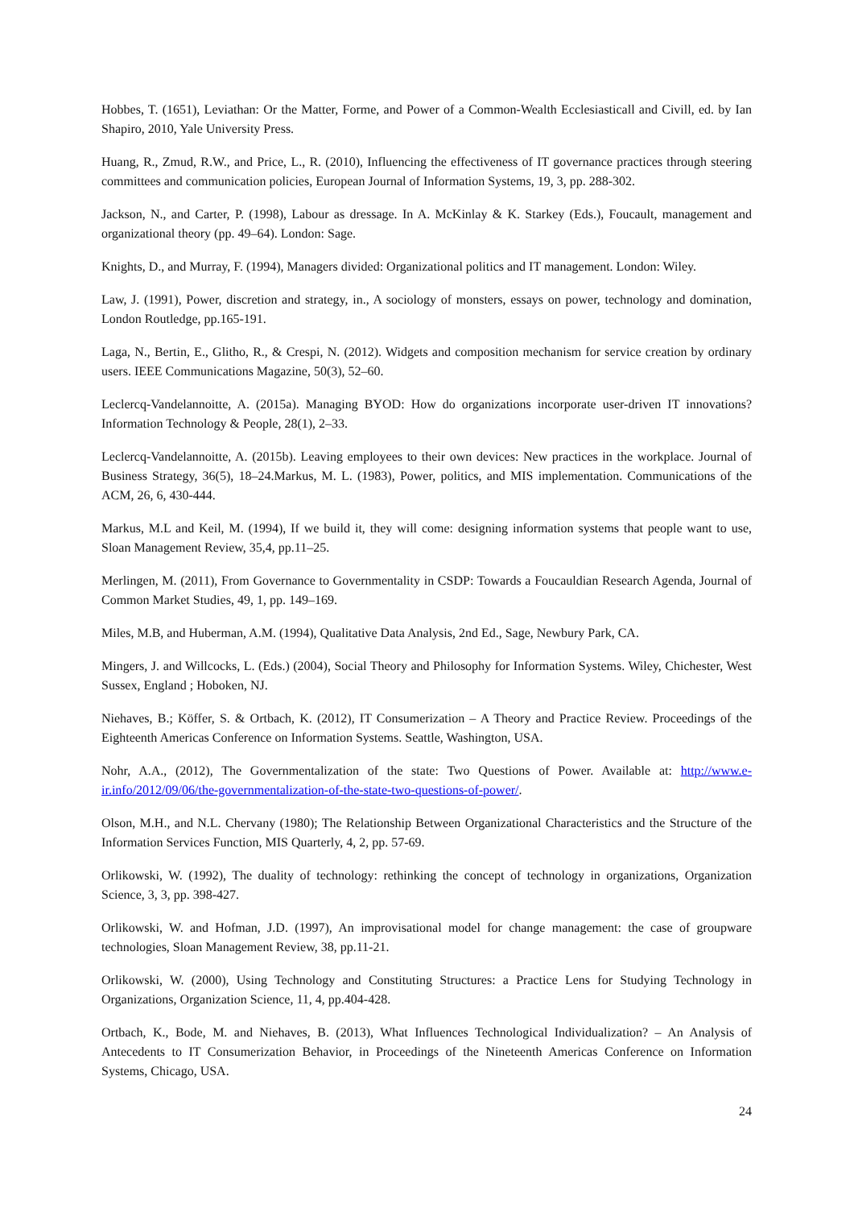Hobbes, T. (1651), Leviathan: Or the Matter, Forme, and Power of a Common-Wealth Ecclesiasticall and Civill, ed. by Ian Shapiro, 2010, Yale University Press.
Huang, R., Zmud, R.W., and Price, L., R. (2010), Influencing the effectiveness of IT governance practices through steering committees and communication policies, European Journal of Information Systems, 19, 3, pp. 288-302.
Jackson, N., and Carter, P. (1998), Labour as dressage. In A. McKinlay & K. Starkey (Eds.), Foucault, management and organizational theory (pp. 49–64). London: Sage.
Knights, D., and Murray, F. (1994), Managers divided: Organizational politics and IT management. London: Wiley.
Law, J. (1991), Power, discretion and strategy, in., A sociology of monsters, essays on power, technology and domination, London Routledge, pp.165-191.
Laga, N., Bertin, E., Glitho, R., & Crespi, N. (2012). Widgets and composition mechanism for service creation by ordinary users. IEEE Communications Magazine, 50(3), 52–60.
Leclercq-Vandelannoitte, A. (2015a). Managing BYOD: How do organizations incorporate user-driven IT innovations? Information Technology & People, 28(1), 2–33.
Leclercq-Vandelannoitte, A. (2015b). Leaving employees to their own devices: New practices in the workplace. Journal of Business Strategy, 36(5), 18–24.Markus, M. L. (1983), Power, politics, and MIS implementation. Communications of the ACM, 26, 6, 430-444.
Markus, M.L and Keil, M. (1994), If we build it, they will come: designing information systems that people want to use, Sloan Management Review, 35,4, pp.11–25.
Merlingen, M. (2011), From Governance to Governmentality in CSDP: Towards a Foucauldian Research Agenda, Journal of Common Market Studies, 49, 1, pp. 149–169.
Miles, M.B, and Huberman, A.M. (1994), Qualitative Data Analysis, 2nd Ed., Sage, Newbury Park, CA.
Mingers, J. and Willcocks, L. (Eds.) (2004), Social Theory and Philosophy for Information Systems. Wiley, Chichester, West Sussex, England ; Hoboken, NJ.
Niehaves, B.; Köffer, S. & Ortbach, K. (2012), IT Consumerization – A Theory and Practice Review. Proceedings of the Eighteenth Americas Conference on Information Systems. Seattle, Washington, USA.
Nohr, A.A., (2012), The Governmentalization of the state: Two Questions of Power. Available at: http://www.e-ir.info/2012/09/06/the-governmentalization-of-the-state-two-questions-of-power/.
Olson, M.H., and N.L. Chervany (1980); The Relationship Between Organizational Characteristics and the Structure of the Information Services Function, MIS Quarterly, 4, 2, pp. 57-69.
Orlikowski, W. (1992), The duality of technology: rethinking the concept of technology in organizations, Organization Science, 3, 3, pp. 398-427.
Orlikowski, W. and Hofman, J.D. (1997), An improvisational model for change management: the case of groupware technologies, Sloan Management Review, 38, pp.11-21.
Orlikowski, W. (2000), Using Technology and Constituting Structures: a Practice Lens for Studying Technology in Organizations, Organization Science, 11, 4, pp.404-428.
Ortbach, K., Bode, M. and Niehaves, B. (2013), What Influences Technological Individualization? – An Analysis of Antecedents to IT Consumerization Behavior, in Proceedings of the Nineteenth Americas Conference on Information Systems, Chicago, USA.
24